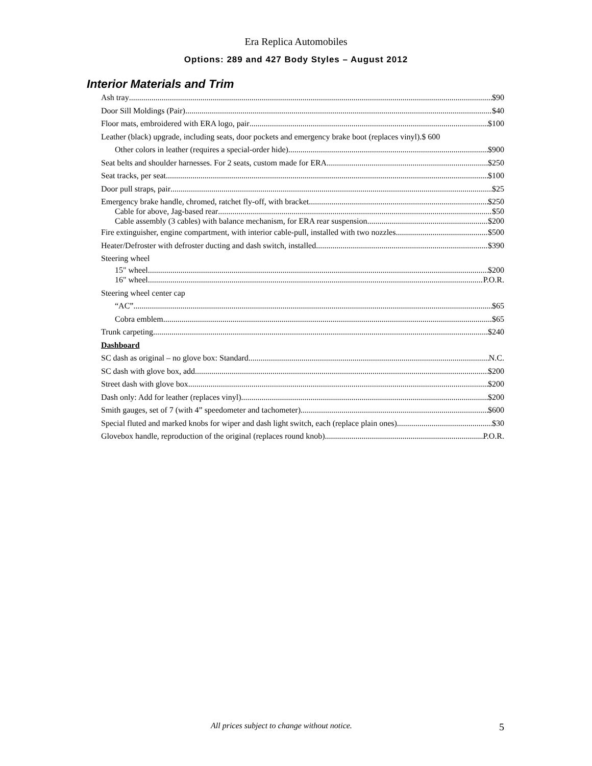Era Replica Automobiles
Options: 289 and 427 Body Styles – August 2012
Interior Materials and Trim
Ash tray $90
Door Sill Moldings (Pair) $40
Floor mats, embroidered with ERA logo, pair $100
Leather (black) upgrade, including seats, door pockets and emergency brake boot (replaces vinyl).$ 600
Other colors in leather (requires a special-order hide) $900
Seat belts and shoulder harnesses. For 2 seats, custom made for ERA $250
Seat tracks, per seat $100
Door pull straps, pair $25
Emergency brake handle, chromed, ratchet fly-off, with bracket $250
Cable for above, Jag-based rear $50
Cable assembly (3 cables) with balance mechanism, for ERA rear suspension $200
Fire extinguisher, engine compartment, with interior cable-pull, installed with two nozzles $500
Heater/Defroster with defroster ducting and dash switch, installed $390
Steering wheel
15" wheel $200
16" wheel P.O.R.
Steering wheel center cap
“AC” $65
Cobra emblem $65
Trunk carpeting $240
Dashboard
SC dash as original – no glove box: Standard N.C.
SC dash with glove box, add $200
Street dash with glove box $200
Dash only: Add for leather (replaces vinyl) $200
Smith gauges, set of 7 (with 4” speedometer and tachometer) $600
Special fluted and marked knobs for wiper and dash light switch, each (replace plain ones) $30
Glovebox handle, reproduction of the original (replaces round knob) P.O.R.
All prices subject to change without notice. 5